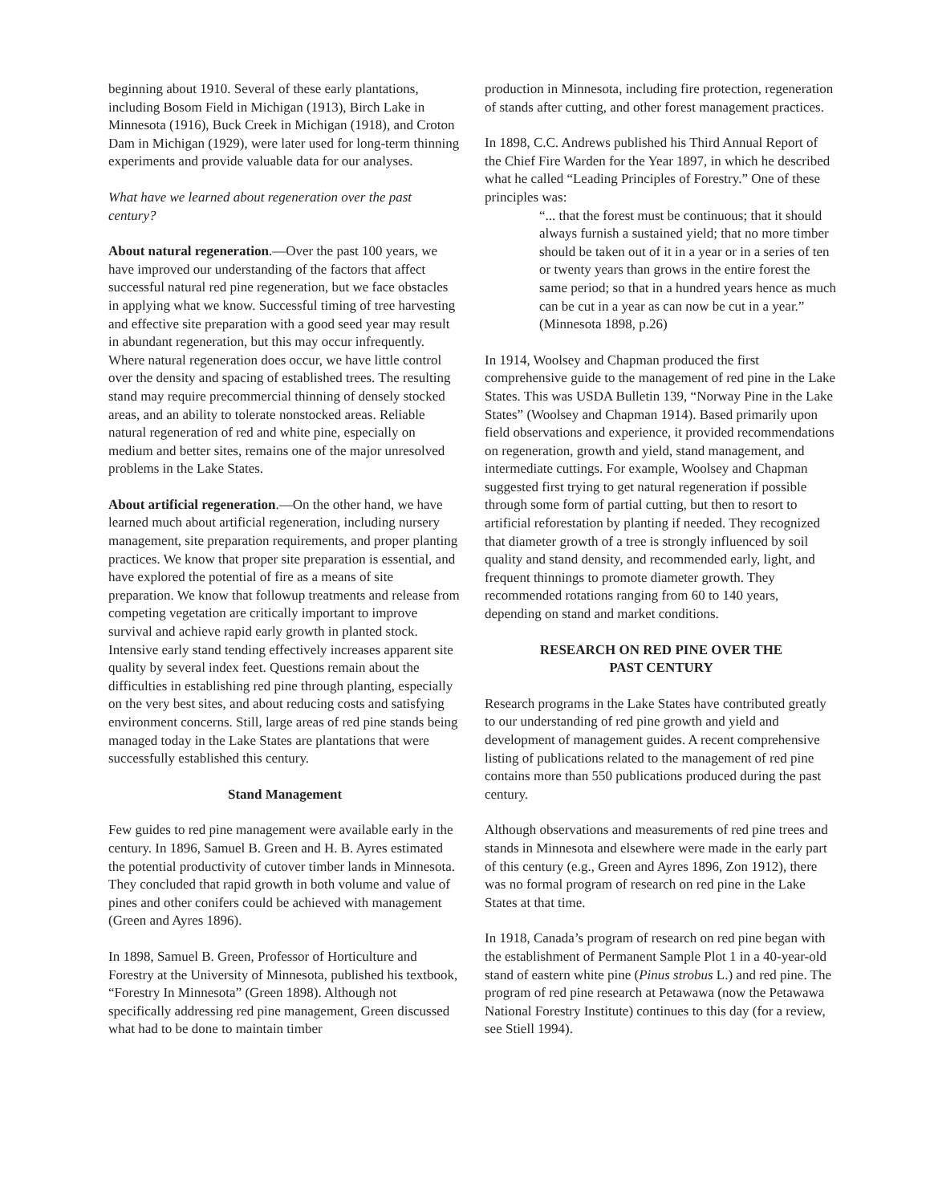beginning about 1910. Several of these early plantations, including Bosom Field in Michigan (1913), Birch Lake in Minnesota (1916), Buck Creek in Michigan (1918), and Croton Dam in Michigan (1929), were later used for long-term thinning experiments and provide valuable data for our analyses.
What have we learned about regeneration over the past century?
About natural regeneration.—Over the past 100 years, we have improved our understanding of the factors that affect successful natural red pine regeneration, but we face obstacles in applying what we know. Successful timing of tree harvesting and effective site preparation with a good seed year may result in abundant regeneration, but this may occur infrequently. Where natural regeneration does occur, we have little control over the density and spacing of established trees. The resulting stand may require precommercial thinning of densely stocked areas, and an ability to tolerate nonstocked areas. Reliable natural regeneration of red and white pine, especially on medium and better sites, remains one of the major unresolved problems in the Lake States.
About artificial regeneration.—On the other hand, we have learned much about artificial regeneration, including nursery management, site preparation requirements, and proper planting practices. We know that proper site preparation is essential, and have explored the potential of fire as a means of site preparation. We know that followup treatments and release from competing vegetation are critically important to improve survival and achieve rapid early growth in planted stock. Intensive early stand tending effectively increases apparent site quality by several index feet. Questions remain about the difficulties in establishing red pine through planting, especially on the very best sites, and about reducing costs and satisfying environment concerns. Still, large areas of red pine stands being managed today in the Lake States are plantations that were successfully established this century.
Stand Management
Few guides to red pine management were available early in the century. In 1896, Samuel B. Green and H. B. Ayres estimated the potential productivity of cutover timber lands in Minnesota. They concluded that rapid growth in both volume and value of pines and other conifers could be achieved with management (Green and Ayres 1896).
In 1898, Samuel B. Green, Professor of Horticulture and Forestry at the University of Minnesota, published his textbook, “Forestry In Minnesota” (Green 1898). Although not specifically addressing red pine management, Green discussed what had to be done to maintain timber
production in Minnesota, including fire protection, regeneration of stands after cutting, and other forest management practices.
In 1898, C.C. Andrews published his Third Annual Report of the Chief Fire Warden for the Year 1897, in which he described what he called “Leading Principles of Forestry.” One of these principles was:
“... that the forest must be continuous; that it should always furnish a sustained yield; that no more timber should be taken out of it in a year or in a series of ten or twenty years than grows in the entire forest the same period; so that in a hundred years hence as much can be cut in a year as can now be cut in a year.” (Minnesota 1898, p.26)
In 1914, Woolsey and Chapman produced the first comprehensive guide to the management of red pine in the Lake States. This was USDA Bulletin 139, “Norway Pine in the Lake States” (Woolsey and Chapman 1914). Based primarily upon field observations and experience, it provided recommendations on regeneration, growth and yield, stand management, and intermediate cuttings. For example, Woolsey and Chapman suggested first trying to get natural regeneration if possible through some form of partial cutting, but then to resort to artificial reforestation by planting if needed. They recognized that diameter growth of a tree is strongly influenced by soil quality and stand density, and recommended early, light, and frequent thinnings to promote diameter growth. They recommended rotations ranging from 60 to 140 years, depending on stand and market conditions.
RESEARCH ON RED PINE OVER THE
PAST CENTURY
Research programs in the Lake States have contributed greatly to our understanding of red pine growth and yield and development of management guides. A recent comprehensive listing of publications related to the management of red pine contains more than 550 publications produced during the past century.
Although observations and measurements of red pine trees and stands in Minnesota and elsewhere were made in the early part of this century (e.g., Green and Ayres 1896, Zon 1912), there was no formal program of research on red pine in the Lake States at that time.
In 1918, Canada’s program of research on red pine began with the establishment of Permanent Sample Plot 1 in a 40-year-old stand of eastern white pine (Pinus strobus L.) and red pine. The program of red pine research at Petawawa (now the Petawawa National Forestry Institute) continues to this day (for a review, see Stiell 1994).